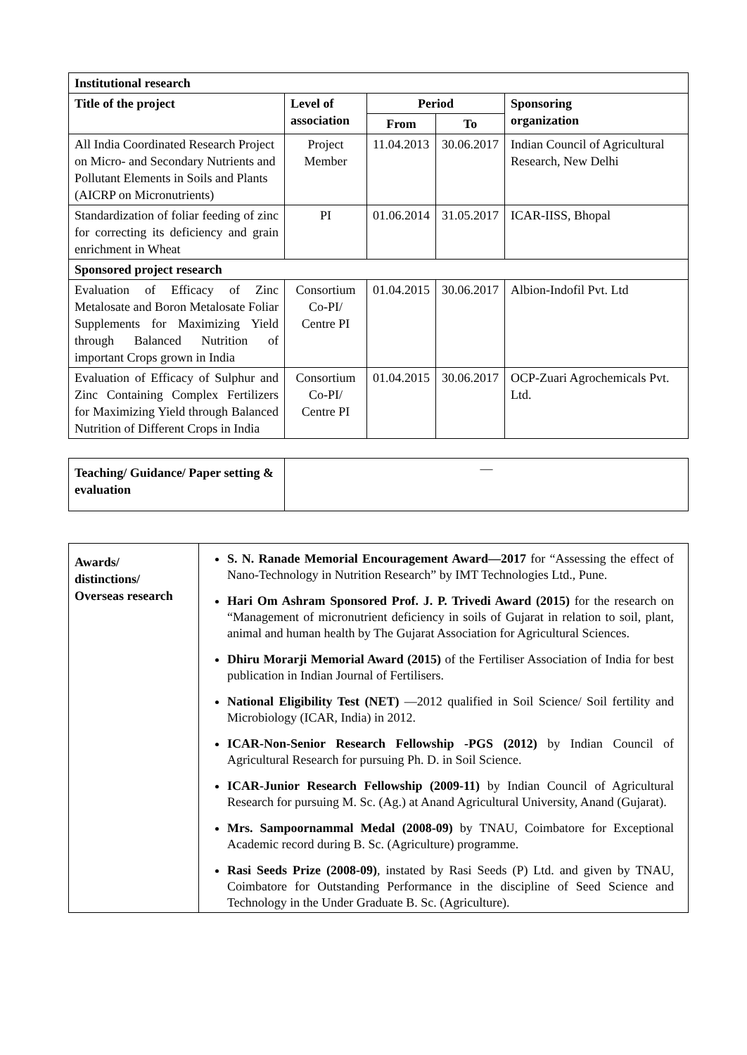| Institutional research | | | | |
| --- | --- | --- | --- | --- |
| Title of the project | Level of association | Period | | Sponsoring organization |
| | | From | To | |
| All India Coordinated Research Project on Micro- and Secondary Nutrients and Pollutant Elements in Soils and Plants (AICRP on Micronutrients) | Project Member | 11.04.2013 | 30.06.2017 | Indian Council of Agricultural Research, New Delhi |
| Standardization of foliar feeding of zinc for correcting its deficiency and grain enrichment in Wheat | PI | 01.06.2014 | 31.05.2017 | ICAR-IISS, Bhopal |
| Sponsored project research | | | | |
| Evaluation of Efficacy of Zinc Metalosate and Boron Metalosate Foliar Supplements for Maximizing Yield through Balanced Nutrition of important Crops grown in India | Consortium Co-PI/ Centre PI | 01.04.2015 | 30.06.2017 | Albion-Indofil Pvt. Ltd |
| Evaluation of Efficacy of Sulphur and Zinc Containing Complex Fertilizers for Maximizing Yield through Balanced Nutrition of Different Crops in India | Consortium Co-PI/ Centre PI | 01.04.2015 | 30.06.2017 | OCP-Zuari Agrochemicals Pvt. Ltd. |
| Teaching/ Guidance/ Paper setting & evaluation | — |
| Awards/ distinctions/ Overseas research | S. N. Ranade Memorial Encouragement Award—2017 for “Assessing the effect of Nano-Technology in Nutrition Research” by IMT Technologies Ltd., Pune. Hari Om Ashram Sponsored Prof. J. P. Trivedi Award (2015) for the research on “Management of micronutrient deficiency in soils of Gujarat in relation to soil, plant, animal and human health by The Gujarat Association for Agricultural Sciences. Dhiru Morarji Memorial Award (2015) of the Fertiliser Association of India for best publication in Indian Journal of Fertilisers. National Eligibility Test (NET) —2012 qualified in Soil Science/ Soil fertility and Microbiology (ICAR, India) in 2012. ICAR-Non-Senior Research Fellowship -PGS (2012) by Indian Council of Agricultural Research for pursuing Ph. D. in Soil Science. ICAR-Junior Research Fellowship (2009-11) by Indian Council of Agricultural Research for pursuing M. Sc. (Ag.) at Anand Agricultural University, Anand (Gujarat). Mrs. Sampoornammal Medal (2008-09) by TNAU, Coimbatore for Exceptional Academic record during B. Sc. (Agriculture) programme. Rasi Seeds Prize (2008-09) , instated by Rasi Seeds (P) Ltd. and given by TNAU, Coimbatore for Outstanding Performance in the discipline of Seed Science and Technology in the Under Graduate B. Sc. (Agriculture). |